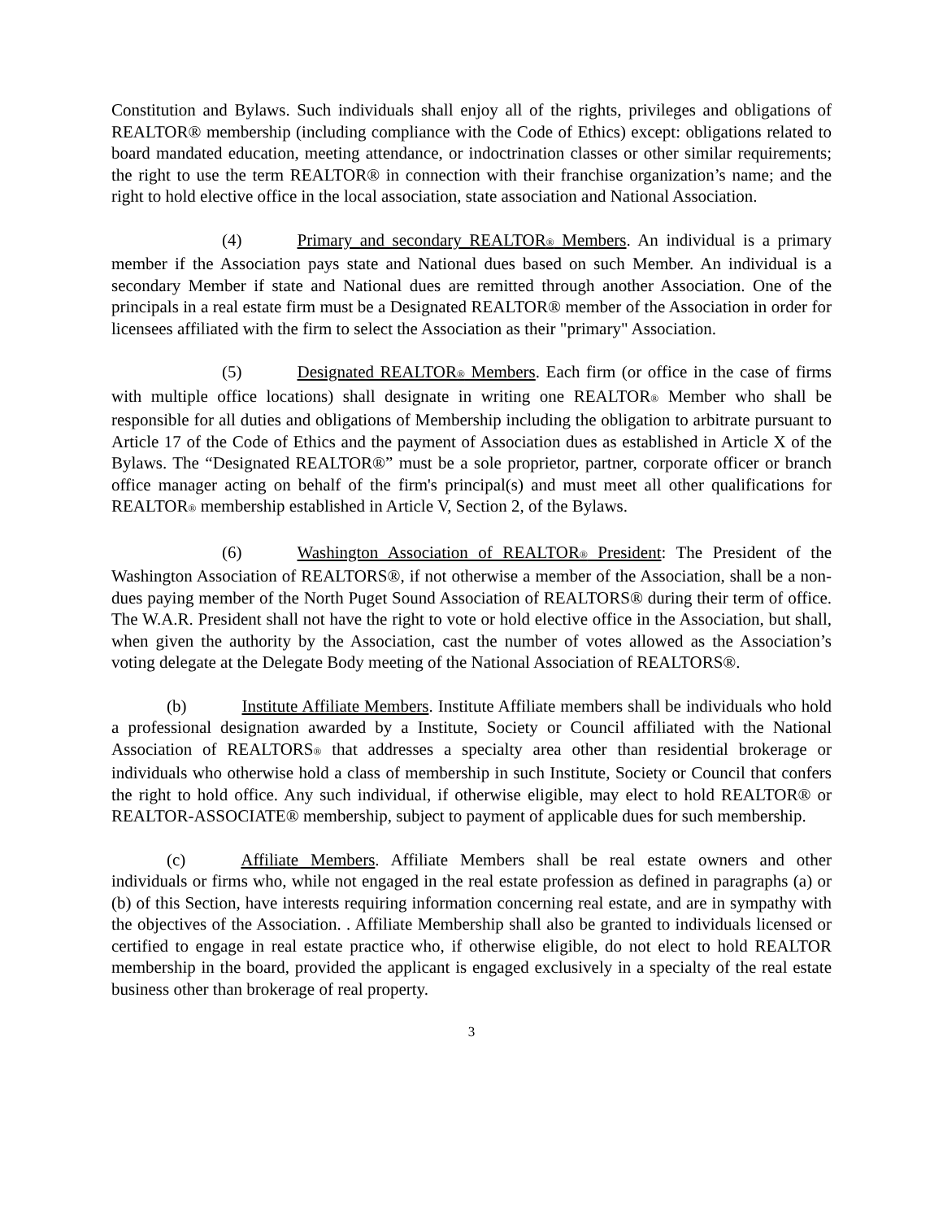Constitution and Bylaws. Such individuals shall enjoy all of the rights, privileges and obligations of REALTOR® membership (including compliance with the Code of Ethics) except: obligations related to board mandated education, meeting attendance, or indoctrination classes or other similar requirements; the right to use the term REALTOR® in connection with their franchise organization’s name; and the right to hold elective office in the local association, state association and National Association.
(4) Primary and secondary REALTOR® Members. An individual is a primary member if the Association pays state and National dues based on such Member. An individual is a secondary Member if state and National dues are remitted through another Association. One of the principals in a real estate firm must be a Designated REALTOR® member of the Association in order for licensees affiliated with the firm to select the Association as their "primary" Association.
(5) Designated REALTOR® Members. Each firm (or office in the case of firms with multiple office locations) shall designate in writing one REALTOR® Member who shall be responsible for all duties and obligations of Membership including the obligation to arbitrate pursuant to Article 17 of the Code of Ethics and the payment of Association dues as established in Article X of the Bylaws. The “Designated REALTOR®” must be a sole proprietor, partner, corporate officer or branch office manager acting on behalf of the firm's principal(s) and must meet all other qualifications for REALTOR® membership established in Article V, Section 2, of the Bylaws.
(6) Washington Association of REALTOR® President: The President of the Washington Association of REALTORS®, if not otherwise a member of the Association, shall be a non-dues paying member of the North Puget Sound Association of REALTORS® during their term of office. The W.A.R. President shall not have the right to vote or hold elective office in the Association, but shall, when given the authority by the Association, cast the number of votes allowed as the Association’s voting delegate at the Delegate Body meeting of the National Association of REALTORS®.
(b) Institute Affiliate Members. Institute Affiliate members shall be individuals who hold a professional designation awarded by a Institute, Society or Council affiliated with the National Association of REALTORS® that addresses a specialty area other than residential brokerage or individuals who otherwise hold a class of membership in such Institute, Society or Council that confers the right to hold office. Any such individual, if otherwise eligible, may elect to hold REALTOR® or REALTOR-ASSOCIATE® membership, subject to payment of applicable dues for such membership.
(c) Affiliate Members. Affiliate Members shall be real estate owners and other individuals or firms who, while not engaged in the real estate profession as defined in paragraphs (a) or (b) of this Section, have interests requiring information concerning real estate, and are in sympathy with the objectives of the Association. . Affiliate Membership shall also be granted to individuals licensed or certified to engage in real estate practice who, if otherwise eligible, do not elect to hold REALTOR membership in the board, provided the applicant is engaged exclusively in a specialty of the real estate business other than brokerage of real property.
3